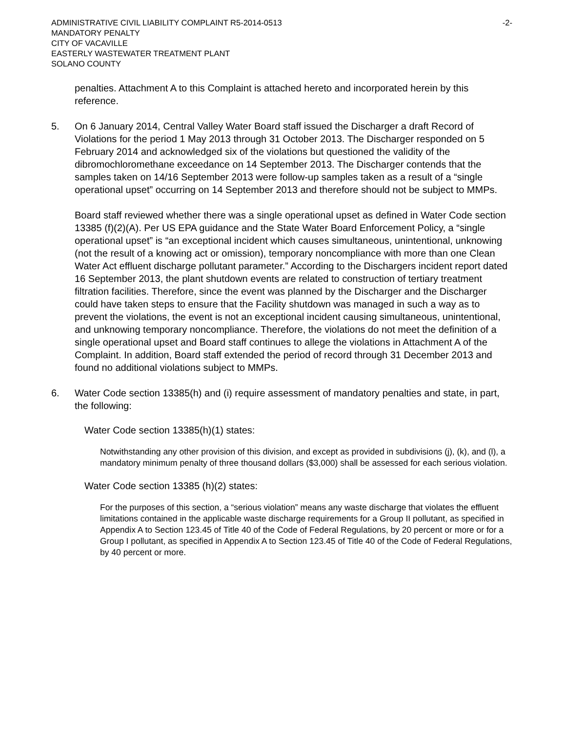ADMINISTRATIVE CIVIL LIABILITY COMPLAINT R5-2014-0513
MANDATORY PENALTY
CITY OF VACAVILLE
EASTERLY WASTEWATER TREATMENT PLANT
SOLANO COUNTY
-2-
penalties. Attachment A to this Complaint is attached hereto and incorporated herein by this reference.
5. On 6 January 2014, Central Valley Water Board staff issued the Discharger a draft Record of Violations for the period 1 May 2013 through 31 October 2013. The Discharger responded on 5 February 2014 and acknowledged six of the violations but questioned the validity of the dibromochloromethane exceedance on 14 September 2013. The Discharger contends that the samples taken on 14/16 September 2013 were follow-up samples taken as a result of a “single operational upset” occurring on 14 September 2013 and therefore should not be subject to MMPs.
Board staff reviewed whether there was a single operational upset as defined in Water Code section 13385 (f)(2)(A). Per US EPA guidance and the State Water Board Enforcement Policy, a “single operational upset” is “an exceptional incident which causes simultaneous, unintentional, unknowing (not the result of a knowing act or omission), temporary noncompliance with more than one Clean Water Act effluent discharge pollutant parameter.” According to the Dischargers incident report dated 16 September 2013, the plant shutdown events are related to construction of tertiary treatment filtration facilities. Therefore, since the event was planned by the Discharger and the Discharger could have taken steps to ensure that the Facility shutdown was managed in such a way as to prevent the violations, the event is not an exceptional incident causing simultaneous, unintentional, and unknowing temporary noncompliance. Therefore, the violations do not meet the definition of a single operational upset and Board staff continues to allege the violations in Attachment A of the Complaint. In addition, Board staff extended the period of record through 31 December 2013 and found no additional violations subject to MMPs.
6. Water Code section 13385(h) and (i) require assessment of mandatory penalties and state, in part, the following:
Water Code section 13385(h)(1) states:
Notwithstanding any other provision of this division, and except as provided in subdivisions (j), (k), and (l), a mandatory minimum penalty of three thousand dollars ($3,000) shall be assessed for each serious violation.
Water Code section 13385 (h)(2) states:
For the purposes of this section, a “serious violation” means any waste discharge that violates the effluent limitations contained in the applicable waste discharge requirements for a Group II pollutant, as specified in Appendix A to Section 123.45 of Title 40 of the Code of Federal Regulations, by 20 percent or more or for a Group I pollutant, as specified in Appendix A to Section 123.45 of Title 40 of the Code of Federal Regulations, by 40 percent or more.